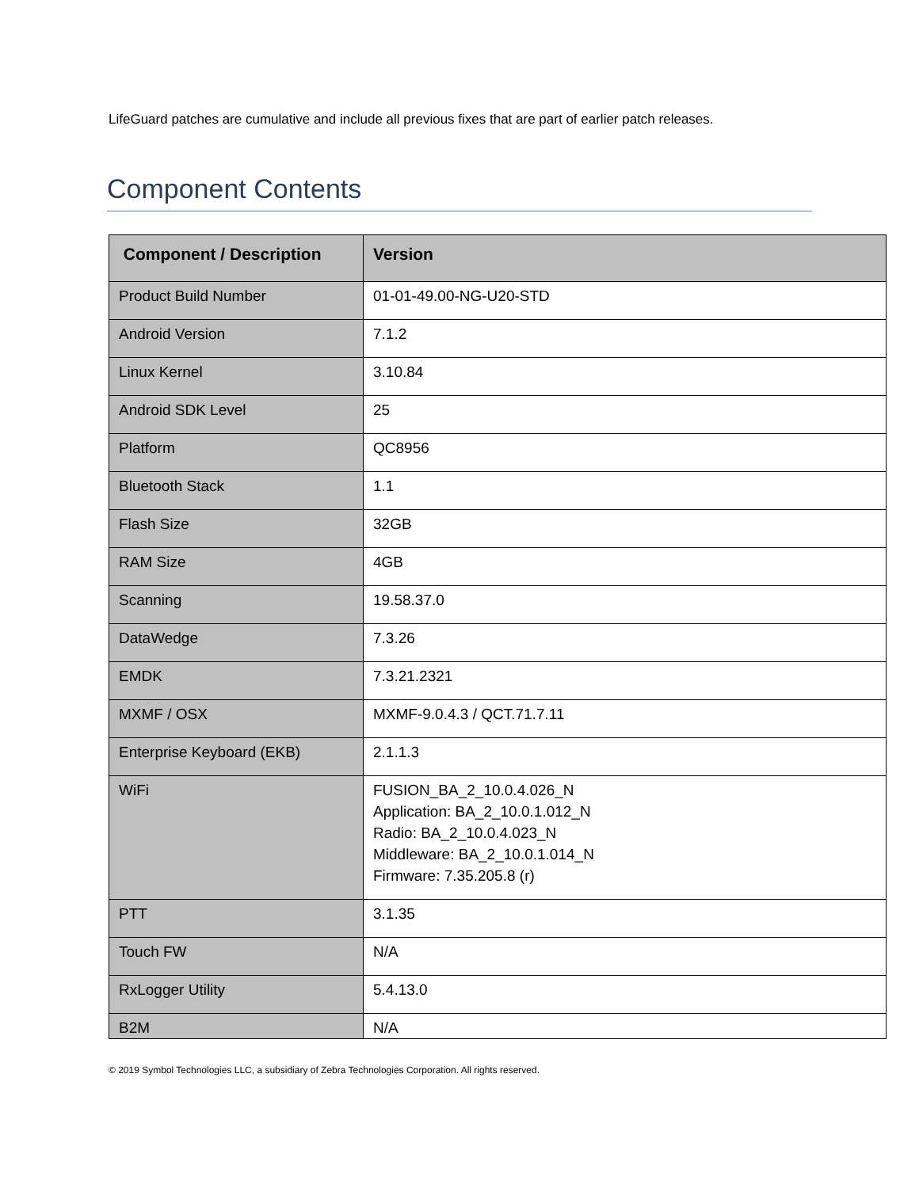LifeGuard patches are cumulative and include all previous fixes that are part of earlier patch releases.
Component Contents
| Component / Description | Version |
| --- | --- |
| Product Build Number | 01-01-49.00-NG-U20-STD |
| Android Version | 7.1.2 |
| Linux Kernel | 3.10.84 |
| Android SDK Level | 25 |
| Platform | QC8956 |
| Bluetooth Stack | 1.1 |
| Flash Size | 32GB |
| RAM Size | 4GB |
| Scanning | 19.58.37.0 |
| DataWedge | 7.3.26 |
| EMDK | 7.3.21.2321 |
| MXMF / OSX | MXMF-9.0.4.3 / QCT.71.7.11 |
| Enterprise Keyboard (EKB) | 2.1.1.3 |
| WiFi | FUSION_BA_2_10.0.4.026_N Application: BA_2_10.0.1.012_N Radio: BA_2_10.0.4.023_N Middleware: BA_2_10.0.1.014_N Firmware: 7.35.205.8 (r) |
| PTT | 3.1.35 |
| Touch FW | N/A |
| RxLogger Utility | 5.4.13.0 |
| B2M | N/A |
© 2019 Symbol Technologies LLC, a subsidiary of Zebra Technologies Corporation. All rights reserved.